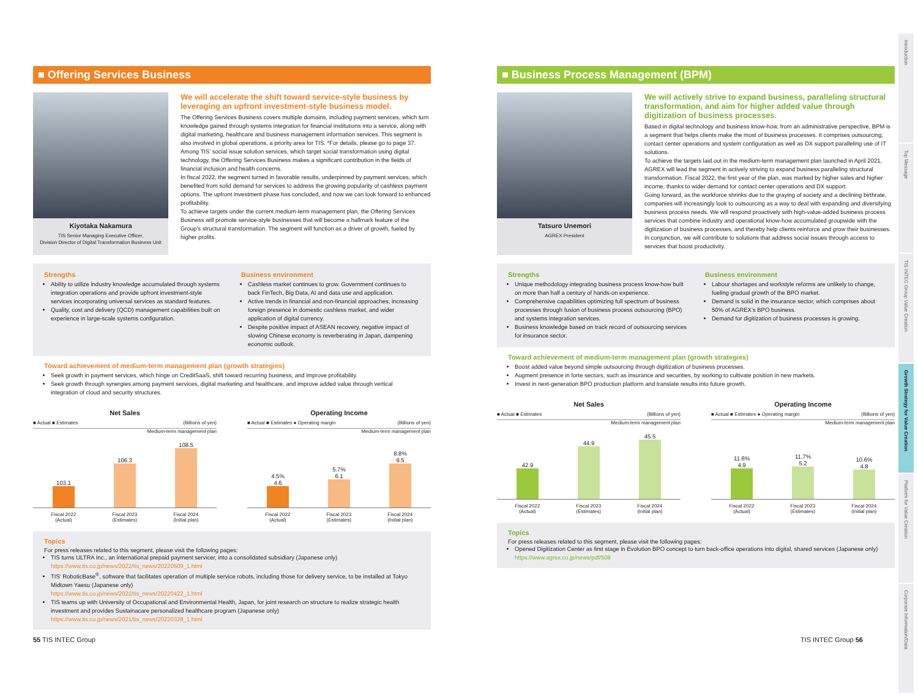■ Offering Services Business
Kiyotaka Nakamura
TIS Senior Managing Executive Officer,
Division Director of Digital Transformation Business Unit
We will accelerate the shift toward service-style business by leveraging an upfront investment-style business model.
The Offering Services Business covers multiple domains, including payment services, which turn knowledge gained through systems integration for financial institutions into a service, along with digital marketing, healthcare and business management information services. This segment is also involved in global operations, a priority area for TIS. *For details, please go to page 37.
Among TIS’ social issue solution services, which target social transformation using digital technology, the Offering Services Business makes a significant contribution in the fields of financial inclusion and health concerns.
In fiscal 2022, the segment turned in favorable results, underpinned by payment services, which benefited from solid demand for services to address the growing popularity of cashless payment options. The upfront investment phase has concluded, and now we can look forward to enhanced profitability.
To achieve targets under the current medium-term management plan, the Offering Services Business will promote service-style businesses that will become a hallmark feature of the Group’s structural transformation. The segment will function as a driver of growth, fueled by higher profits.
Strengths
Ability to utilize industry knowledge accumulated through systems integration operations and provide upfront investment-style services incorporating universal services as standard features.
Quality, cost and delivery (QCD) management capabilities built on experience in large-scale systems configuration.
Business environment
Cashless market continues to grow. Government continues to back FinTech, Big Data, AI and data use and application.
Active trends in financial and non-financial approaches, increasing foreign presence in domestic cashless market, and wider application of digital currency.
Despite positive impact of ASEAN recovery, negative impact of slowing Chinese economy is reverberating in Japan, dampening economic outlook.
Toward achievement of medium-term management plan (growth strategies)
Seek growth in payment services, which hinge on CreditSaaS, shift toward recurring business, and improve profitability.
Seek growth through synergies among payment services, digital marketing and healthcare, and improve added value through vertical integration of cloud and security structures.
Net Sales
■ Actual ■ Estimates (Billions of yen)
Medium-term management plan
103.1
106.3
108.5
Fiscal 2022
(Actual) Fiscal 2023
(Estimates) Fiscal 2024
(Initial plan)
Operating Income
■ Actual ■ Estimates ● Operating margin (Billions of yen)
Medium-term management plan
4.5%
4.6
5.7%
6.1
8.8%
9.5
Fiscal 2022
(Actual) Fiscal 2023
(Estimates) Fiscal 2024
(Initial plan)
Topics
For press releases related to this segment, please visit the following pages:
TIS turns ULTRA Inc., an international prepaid payment servicer, into a consolidated subsidiary (Japanese only)
https://www.tis.co.jp/news/2022/tis_news/20220509_1.html
TIS’ RoboticBase<sup>®</sup>, software that facilitates operation of multiple service robots, including those for delivery service, to be installed at Tokyo Midtown Yaesu (Japanese only)
https://www.tis.co.jp/news/2022/tis_news/20220422_1.html
TIS teams up with University of Occupational and Environmental Health, Japan, for joint research on structure to realize strategic health investment and provides Sustainacare personalized healthcare program (Japanese only)
https://www.tis.co.jp/news/2021/tis_news/20220328_1.html
■ Business Process Management (BPM)
Tatsuro Unemori
AGREX President
We will actively strive to expand business, paralleling structural transformation, and aim for higher added value through digitization of business processes.
Based in digital technology and business know-how, from an administrative perspective, BPM is a segment that helps clients make the most of business processes. It comprises outsourcing, contact center operations and system configuration as well as DX support paralleling use of IT solutions.
To achieve the targets laid out in the medium-term management plan launched in April 2021, AGREX will lead the segment in actively striving to expand business paralleling structural transformation. Fiscal 2022, the first year of the plan, was marked by higher sales and higher income, thanks to wider demand for contact center operations and DX support.
Going forward, as the workforce shrinks due to the graying of society and a declining birthrate, companies will increasingly look to outsourcing as a way to deal with expanding and diversifying business process needs. We will respond proactively with high-value-added business process services that combine industry and operational know-how accumulated groupwide with the digitization of business processes, and thereby help clients reinforce and grow their businesses. In conjunction, we will contribute to solutions that address social issues through access to services that boost productivity.
Strengths
Unique methodology integrating business process know-how built on more than half a century of hands-on experience.
Comprehensive capabilities optimizing full spectrum of business processes through fusion of business process outsourcing (BPO) and systems integration services.
Business knowledge based on track record of outsourcing services for insurance sector.
Business environment
Labour shortages and workstyle reforms are unlikely to change, fueling gradual growth of the BPO market.
Demand is solid in the insurance sector, which comprises about 50% of AGREX’s BPO business.
Demand for digitization of business processes is growing.
Toward achievement of medium-term management plan (growth strategies)
Boost added value beyond simple outsourcing through digitization of business processes.
Augment presence in forte sectors, such as insurance and securities, by working to cultivate position in new markets.
Invest in next-generation BPO production platform and translate results into future growth.
Net Sales
■ Actual ■ Estimates (Billions of yen)
Medium-term management plan
42.9
44.9
45.5
Fiscal 2022
(Actual) Fiscal 2023
(Estimates) Fiscal 2024
(Initial plan)
Operating Income
■ Actual ■ Estimates ● Operating margin (Billions of yen)
Medium-term management plan
11.6%
4.9
11.7%
5.2
10.6%
4.8
Fiscal 2022
(Actual) Fiscal 2023
(Estimates) Fiscal 2024
(Initial plan)
Topics
For press releases related to this segment, please visit the following pages:
Opened Digitization Center as first stage in Evolution BPO concept to turn back-office operations into digital, shared services (Japanese only)
https://www.agrex.co.jp/news/pdf/508
55 TIS INTEC Group TIS INTEC Group 56
Introduction
Top Message
TIS INTEC Group Value Creation
Growth Strategy for Value Creation
Platform for Value Creation
Corporate Information/Data